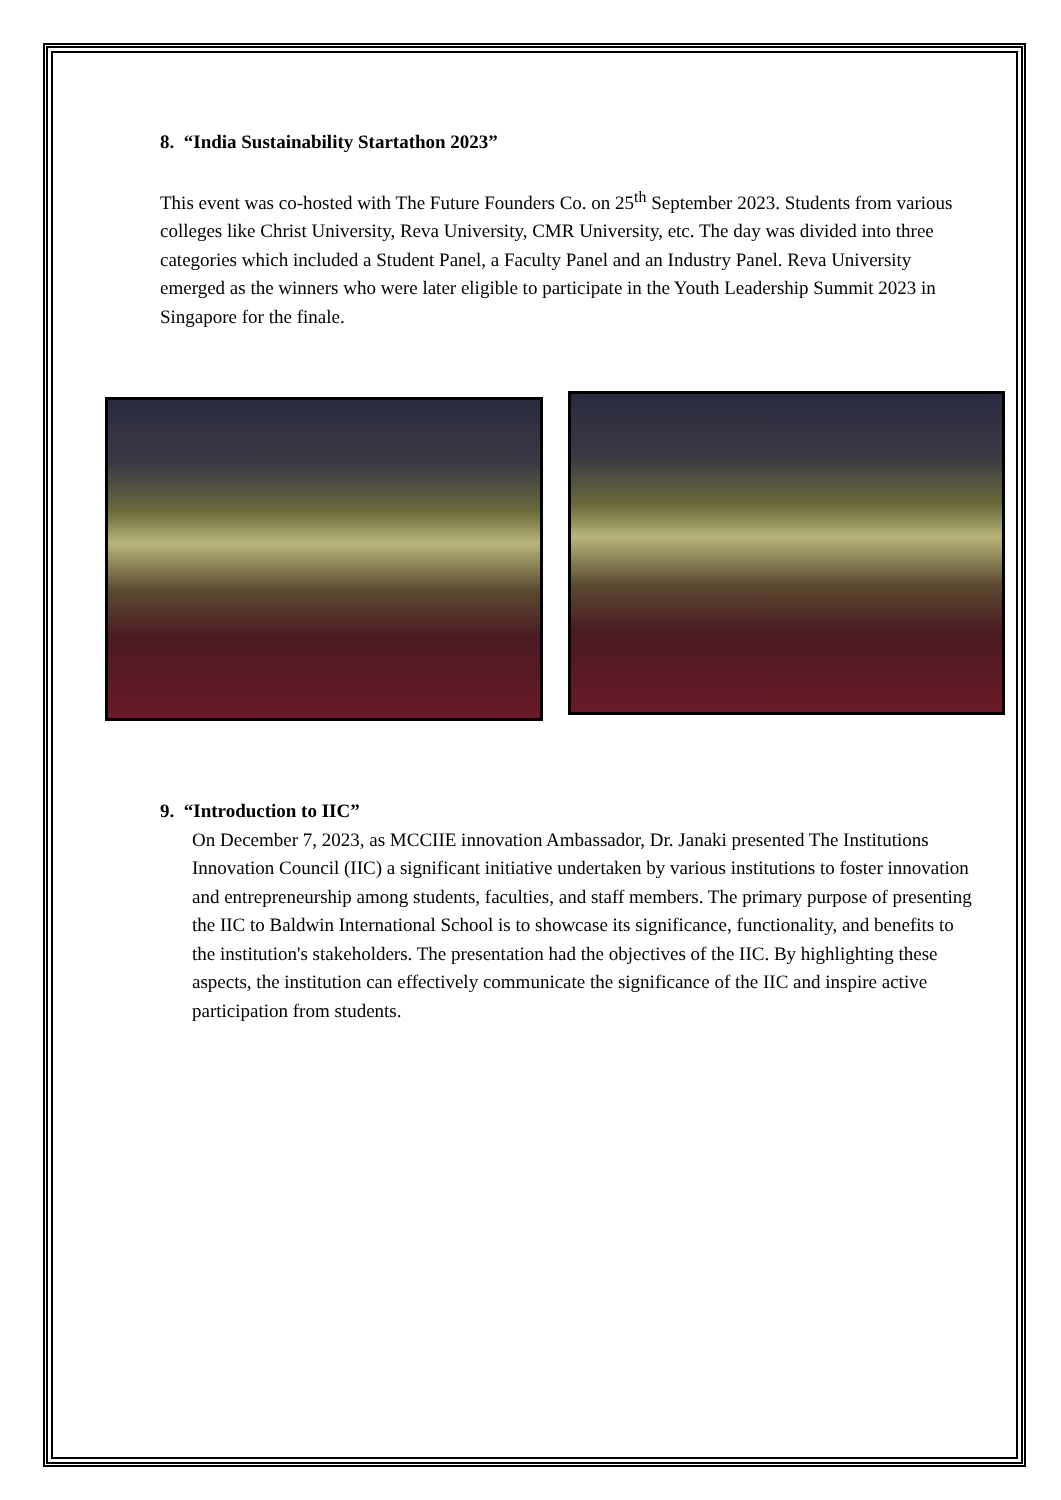8. “India Sustainability Startathon 2023”
This event was co-hosted with The Future Founders Co. on 25<sup>th</sup> September 2023. Students from various colleges like Christ University, Reva University, CMR University, etc. The day was divided into three categories which included a Student Panel, a Faculty Panel and an Industry Panel. Reva University emerged as the winners who were later eligible to participate in the Youth Leadership Summit 2023 in Singapore for the finale.
9. “Introduction to IIC”
On December 7, 2023, as MCCIIE innovation Ambassador, Dr. Janaki presented The Institutions Innovation Council (IIC) a significant initiative undertaken by various institutions to foster innovation and entrepreneurship among students, faculties, and staff members. The primary purpose of presenting the IIC to Baldwin International School is to showcase its significance, functionality, and benefits to the institution's stakeholders. The presentation had the objectives of the IIC. By highlighting these aspects, the institution can effectively communicate the significance of the IIC and inspire active participation from students.